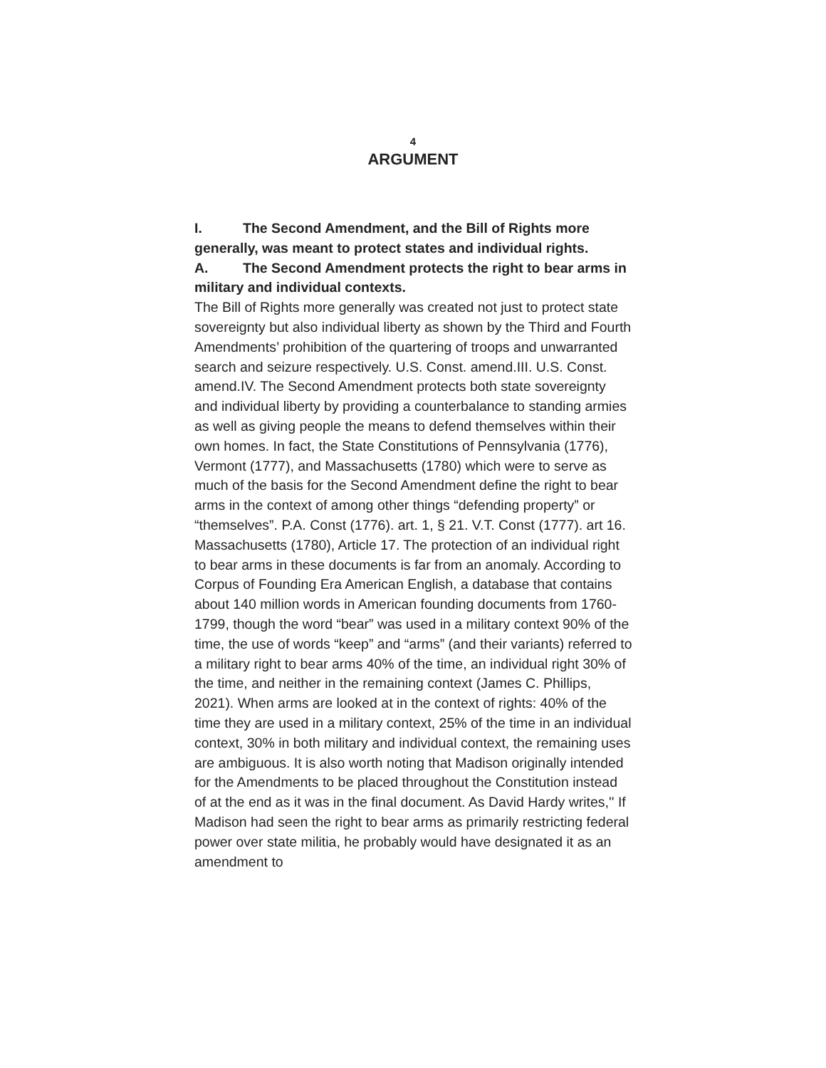4
ARGUMENT
I. The Second Amendment, and the Bill of Rights more generally, was meant to protect states and individual rights.
A. The Second Amendment protects the right to bear arms in military and individual contexts.
The Bill of Rights more generally was created not just to protect state sovereignty but also individual liberty as shown by the Third and Fourth Amendments’ prohibition of the quartering of troops and unwarranted search and seizure respectively. U.S. Const. amend.III. U.S. Const. amend.IV. The Second Amendment protects both state sovereignty and individual liberty by providing a counterbalance to standing armies as well as giving people the means to defend themselves within their own homes. In fact, the State Constitutions of Pennsylvania (1776), Vermont (1777), and Massachusetts (1780) which were to serve as much of the basis for the Second Amendment define the right to bear arms in the context of among other things “defending property” or “themselves”. P.A. Const (1776). art. 1, § 21. V.T. Const (1777). art 16. Massachusetts (1780), Article 17. The protection of an individual right to bear arms in these documents is far from an anomaly. According to Corpus of Founding Era American English, a database that contains about 140 million words in American founding documents from 1760-1799, though the word “bear” was used in a military context 90% of the time, the use of words “keep” and “arms” (and their variants) referred to a military right to bear arms 40% of the time, an individual right 30% of the time, and neither in the remaining context (James C. Phillips, 2021). When arms are looked at in the context of rights: 40% of the time they are used in a military context, 25% of the time in an individual context, 30% in both military and individual context, the remaining uses are ambiguous. It is also worth noting that Madison originally intended for the Amendments to be placed throughout the Constitution instead of at the end as it was in the final document. As David Hardy writes,'' If Madison had seen the right to bear arms as primarily restricting federal power over state militia, he probably would have designated it as an amendment to